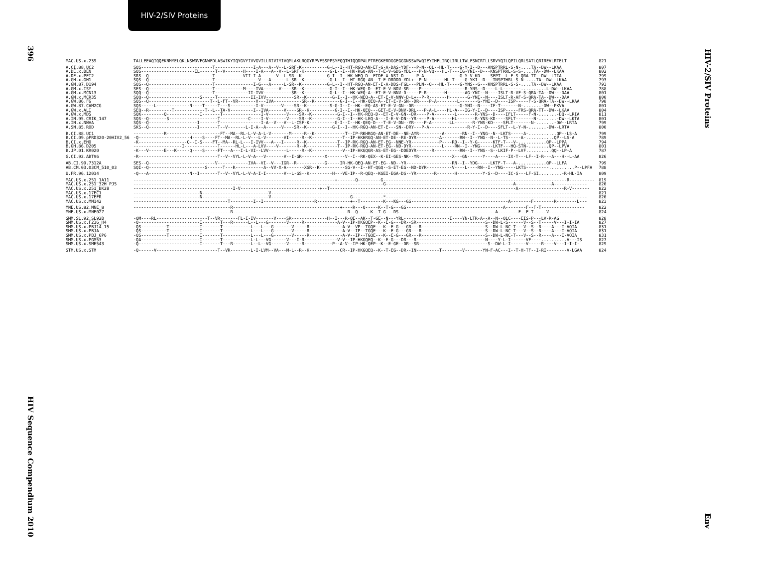HIV-2/SIV Proteins
396
HIV Sequence Compendium 2010
HIV-2/SIV Proteins
Env
| MAC.US.x.239 | TALLEEAQIQQEKNMYELQKLNSWDVFGNWFDLASWIKYIQYGVYIVVGVILLRIVIYIVQMLAKLRQGYRPVFSSPPSYFQQTHIQQDPALPTREGKERDGGEGGGNSSWPWQIEYIHFLIRQLIRLLTWLFSNCRTLLSRVYQILQPILQRLSATLQRIREVLRTELT | 821 |
| A.CI.88.UC2 | SQS----------------------------T---------------I-A---A--V--L-SRF-K----------G-L--I--HT-RGQ-AN-ET-G-A-DAS-YDF---P-N--QL--HL-T----G-Y-I--D---ANSPTRRL-S-N-....TA--DW--LKAA | 807 |
| A.DE.x.BEN | SQS---------------------IL------T--V-------H----I-A---A--V--L-SRF-K----------G-L--I--HK-RGQ-AN--T-E-V-GDS-YDL---P-N-VQ---HL-T---IG-YNI--D---KNSPTRRL-S-S-....TA--DW--LKAA | 802 |
| A.DE.x.PEI2 | SRS--Q-------------------------T-----------VII-I-A------V--L-SR--K----------G-I--I--HK-WEQ-D--ETDE-A-NSI-D-----P-A--------------G-Y-V-KD----SFPT--L-F-S-QRA-TT--DW--LTIA | 799 |
| A.GH.x.GH1 | SQS--Q-------------------------T-----------------V---A------L-SR--K----------G-L--I--HT-RGQ-AN--T-E-DRDDD-YDL+--P-N-------HL-T----G-YKI--D---TNSPTHRL-S-N-....TA--DW--LKAA | 793 |
| A.GM.87.D194 | SQS--Q-------------------------T---------------I-G---A-----L-SR--K----------G-L--I--HT-RGQ-AN-ET-E-A-DDS-FGL---PLN--Q---HL-T----G-YNS--G---KNSPTRRL-S-S-....TA--DW--LKAA | 793 |
| A.GM.x.ISY | SES--Q-------------------------T-----------M----IVA------V----SR--K----------G-I--I--HK-WEQ-D--ET-E-V-NDV-SR----P---------L-------R-YNS--D----L-L-------..........L-DW--LKAA | 788 |
| A.GM.x.MCN13 | SQQ--Q-------------------------T-------------II-IVV-----------SR--K----------G-L--I--HK-WEQ-A--ET-E-V-NNV-D-----P-R-------H-------AG-YNI--N----ISLT-R-VF-S-QRA-TA--DW---DAA | 801 |
| A.GM.x.MCR35 | SQQ--Q--------------------S-----T-------------II-IVV-----------SR--K----------G-I--I--HK-WEQ-A--ET-E-V-NNV-D-L+--P-R-------H-------G-YNI--N----ISLT-R-AF-S-QRA-TA--DW---DAA | 800 |
| A.GW.86.FG | SQS--Q------------------------T--L-FT--VR-------V---IVA-----------SR--K----------G-I--I--HK-QEQ-A--ET-E-V-SN--DR----P-A--------L-------G-YNI--D----ISP-----F-S-QRA-TA--DW--LKAA | 798 |
| A.GW.87.CAM2CG | SQS-----L-------------N----T-----T---S----------I-V-------V----SR--K---------S-G-I--I--HK--EQ-AS-ET-E-V-GN--DR------------------G-YNI--N----IF-T-------N-.......-DW--PKVA | 801 |
| A.GW.x.ALI | SEQ--R---------T------------T--L--TA-V---------I--IVA------V----SR--K----------G-I--I--HK-QEQ---GET-E-V-DNV-DRL---P-A-L----HL-A---IG-Y-I--D----ISP-----FRS-QRA-TT--DW--LKAA | 804 |
| A.GW.x.MDS | SQK---------Q-------------I-------T---------------I-V-------V----SR--K----------G-I--I--HK-REQ-D--ET-E-V-GN--DR----P-A--------L-------R-YNS--D----IFLT-----F-N-.......-DQ--LRIA | 811 |
| A.IN.95.CRIK_147 | SQS--Q-------S-------------------T-----------C----I-V-------V----SR--K----------G-I--I--HK-LEQ-A---I-E-V-DN--YR-+--P-A-------HL-------R-YNS-KD----SFLT-------N-.......-DW--LKTA | 801 |
| A.IN.x.NNVA | SQS--Q-------------------I-------T----------------I-A--V---V--L-CSF-K----------G-I--I--HK-QEQ-D---T-E-V-DN--YR----P-A-------LL-------R-YNS-KD----SFLT-------N-.......-DW--LRTA | 799 |
| A.SN.85.ROD | SKS--Q-------------------I-------T--V-------L-I-A--A------V----SR--K----------G-I--I--HK-RGQ-AN-ET-E---SN--DRY---P-A---------------R-Y-I--D----SFLT--L-Y-N-.......-DW--LRTA | 800 |
| B.CI.88.UC1 | ------------R---------------------FT--MA--RL-L-V-A-L-V-------M-----R--K------------T--IP-RKHRGQ-AN-ET-DE--NE-AYR---------A-------RN--I--YNG--N--LKTS-----A-...........QP--LS-A | 799 |
| B.CI.09.pPRD320-20HIV2_56 | -Q--------------------H----S----FT--MA--RL-L-V---L-V-------VI-----R--K------------T--IP-HKHRGQ-AN-ET-DE--RE-DYR---------A-------RN--I--YNG--N--L-TS-----A-...........QP--LS-A | 789 |
| B.CI.x.EHO | -K-------------------Q--I-S----FT--MA--RL-L---I-IVV---A---I-----R--K------------T--IP-RK-RGQ-AN-ET-EG--NNE-YR-----------P----RD--I--Y-G------KTF-T---V-...........QP--LPPA | 794 |
| B.GH.86.D205 | -------------------I-------------T------HL-L---A-LVV----V-------R--K------------T--IP-RK-RGQ-AN-ET-EG--ND-DYR------------L----RN--I--YNG-----LKTF---HQ-STN-........QP--LPVA | 801 |
| B.JP.01.KR020 | -K---V------E---K-----Q----S-----FT---A---I-L-VI--LVV-------L-----R--K------------V--IP-HKGQGR-AS-ET-EG--DDEDYR------R----------RN--I--YNS--S--LKIF-P--LVF..........QQ--LP-A | 787 |
| G.CI.92.ABT96 | -R-------------------------------T--V--VYL-L-V-A---V-------V--I-GR---------X-------V--I--RK-QEX--K-EI-GES-NK--YR-------------X---GN------Y----A----IX-T---LF--I-R---A---H--L-AA | 826 |
| AB.CI.90.7312A | SES--Q--------------------------V------------IVA--VI--V---IGR--R-----------G-----IR-HK-QEQ-AN-ET-EG--ND--YR------------------RN--I--YDG-----LKTF-T---A-...........QP--LLFA | 799 |
| AB.CM.03.03CM_510_03 | SQI--Q----------------------S------T---R-----------A--VV-X-A-------XSR--K----------SG-V--I--HT-QGQ--S-ET-EG--ND-DYR----------V----L----RN--I--YNG-----LKTS---------..........P--LPFA | 788 |
| U.FR.96.12034 | -Q---A----------------N--I-------T--V--VYL-L-V-A-I-I-------V--L-GS--K---------H---VE-IP--R-QEQ--KGEI-EGA-DS--YR-------R-------H----------Y-S--D----IC-S---LF-SI.........-R-HL-IA | 809 |
| MAC.US.x.251_1A11 | -------------------------------------------------------------------------------+-------Q---------G------------------------------------------------------------------------R---------- | 819 |
| MAC.US.x.251_32H_PJ5 | --------------------------------------------------------------------------------------------------G--------------------------------------------------A--------------A------------- | 820 |
| MAC.US.x.251_BK28 | ---------------------------------------I-V-------------------------------+--T-------------------------------------------------------------------------A------------------R-V------- | 822 |
| MAC.US.x.17EC1 | --------------------------N--------------------------V------------------------------------------------------------------------------------------------------------------------- | 821 |
| MAC.US.x.17EFR | --------------------------N--------------------------V-------------------------------G------------*------------------------------------------------------------------------------- | 820 |
| MAC.US.x.MM142 | -------------------------------------T---------I--I--------------------R-------------+--T---------K---KG---GS--------------------------------------A--------F--------R--------L--- | 823 |
| MNE.US.82.MNE_8 | --------------------------------------R------------------------------------------+----R---Q-----K--T-G---GS--------------------------------------A--------F--F-T----------------- | 822 |
| MNE.US.x.MNE027 | --------------------------------------R---------------------------------------------R--Q-----K--T-G---DS--------------------------------------A--------F--F-T-----V----------- | 824 |
| SMM.SL.92.SL92B | -QM----RL--------------------T--VR-------FL-I-IV-------V----SR--------------H--I---R-QE--AK--T-GE--N---YRL------------------I----YN-LTR-A--A--N--QLC----EIS-P---LV-R-AG | 828 |
| SMM.US.x.F236_H4 | -Q------------------------I-------T---R------L--L---G-------V-----R-------------A-V--IP-HKGQEP--K--E-G---DR--SR---------------------------S--DW-L-S------V--S--T-----V---I-I-IA | 827 |
| SMM.US.x.PBJ14_15 | -QS----------T------------I-------T-----------L---L---G-------V-----R-------------A-V--VP--TGQE---K--E-G---GR---R-------------------------S--DW-L-NC-T---V--S--R----A---I-VQIA | 831 |
| SMM.US.x.PBJA | -QS----------T------------I-------T-----------L---L---G-------V-----R-------------A-V--IP--TGQE---K--E-G---GR---R-------------------------S--DW-L-NC-T---V--S--R----A---I-VQIA | 831 |
| SMM.US.x.PBJ_6P6 | -QS----------T------------I-------T-----------L---L---G-------V-----R-------------A-V--IP--TGQE---K--E-G---GR---R-------------------------S--DW-L-NC-T---V--S--R----A---I-VQIA | 831 |
| SMM.US.x.PGM53 | -QA-----------------------I-------T-----------L-L---VG------V---I-R-------------V-V--IP-HKGQEQ--K--E-G---DR---R---------------------------N----Y-L-I------VF----..........V---IS | 827 |
| SMM.US.x.SME543 | -Q------------------------I-------T---R-------L--L--VG------V-----R-----------P--A-V--IP-HK-QEP--K--E-GE--DR--SR---------------------------S--DW-L-I------V-----R----V---I-I-I- | 829 |
| STM.US.x.STM | -Q------V------------------------T--VR--------L-I-LVM--VA---M-L--R--K------------CR--IP-HKGQEQ--K--T-EG--DR--IN---------T--------V-------YN-F-AC---I--T-H-TF--I-RI--------V-LGAA | 824 |